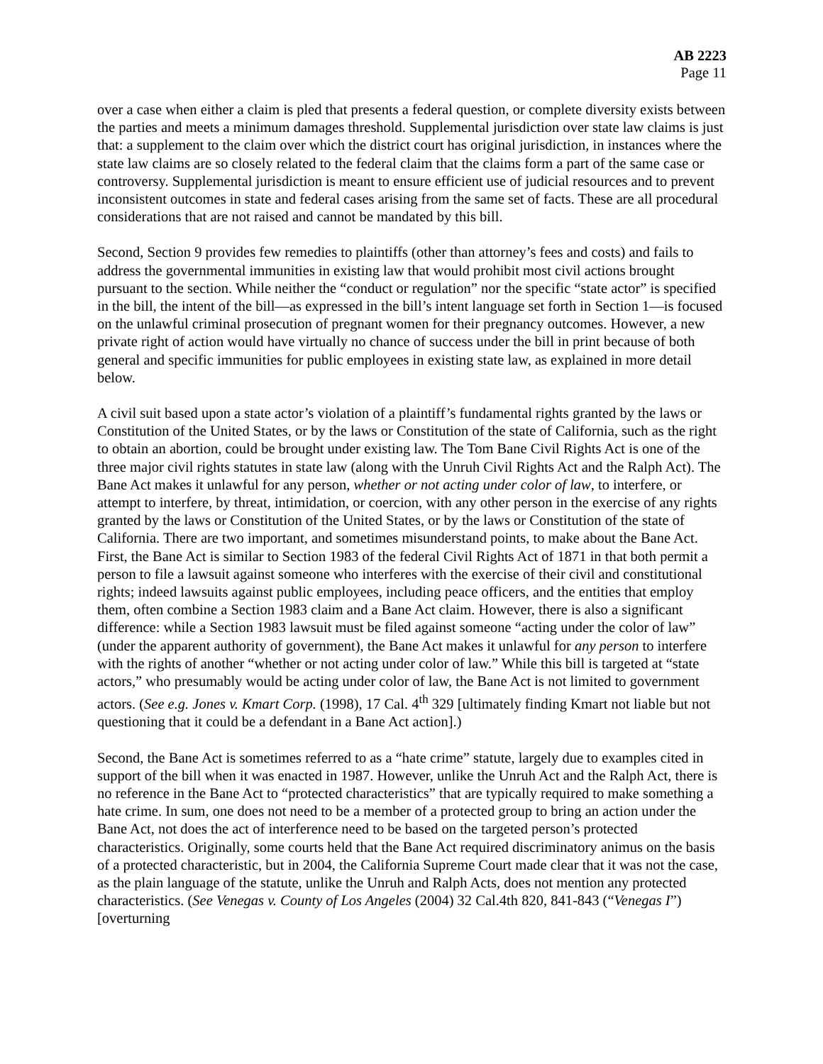AB 2223
Page 11
over a case when either a claim is pled that presents a federal question, or complete diversity exists between the parties and meets a minimum damages threshold. Supplemental jurisdiction over state law claims is just that: a supplement to the claim over which the district court has original jurisdiction, in instances where the state law claims are so closely related to the federal claim that the claims form a part of the same case or controversy. Supplemental jurisdiction is meant to ensure efficient use of judicial resources and to prevent inconsistent outcomes in state and federal cases arising from the same set of facts. These are all procedural considerations that are not raised and cannot be mandated by this bill.
Second, Section 9 provides few remedies to plaintiffs (other than attorney’s fees and costs) and fails to address the governmental immunities in existing law that would prohibit most civil actions brought pursuant to the section. While neither the “conduct or regulation” nor the specific “state actor” is specified in the bill, the intent of the bill—as expressed in the bill’s intent language set forth in Section 1—is focused on the unlawful criminal prosecution of pregnant women for their pregnancy outcomes. However, a new private right of action would have virtually no chance of success under the bill in print because of both general and specific immunities for public employees in existing state law, as explained in more detail below.
A civil suit based upon a state actor’s violation of a plaintiff’s fundamental rights granted by the laws or Constitution of the United States, or by the laws or Constitution of the state of California, such as the right to obtain an abortion, could be brought under existing law. The Tom Bane Civil Rights Act is one of the three major civil rights statutes in state law (along with the Unruh Civil Rights Act and the Ralph Act). The Bane Act makes it unlawful for any person, whether or not acting under color of law, to interfere, or attempt to interfere, by threat, intimidation, or coercion, with any other person in the exercise of any rights granted by the laws or Constitution of the United States, or by the laws or Constitution of the state of California. There are two important, and sometimes misunderstand points, to make about the Bane Act. First, the Bane Act is similar to Section 1983 of the federal Civil Rights Act of 1871 in that both permit a person to file a lawsuit against someone who interferes with the exercise of their civil and constitutional rights; indeed lawsuits against public employees, including peace officers, and the entities that employ them, often combine a Section 1983 claim and a Bane Act claim. However, there is also a significant difference: while a Section 1983 lawsuit must be filed against someone “acting under the color of law” (under the apparent authority of government), the Bane Act makes it unlawful for any person to interfere with the rights of another “whether or not acting under color of law.” While this bill is targeted at “state actors,” who presumably would be acting under color of law, the Bane Act is not limited to government actors. (See e.g. Jones v. Kmart Corp. (1998), 17 Cal. 4<sup>th</sup> 329 [ultimately finding Kmart not liable but not questioning that it could be a defendant in a Bane Act action].)
Second, the Bane Act is sometimes referred to as a “hate crime” statute, largely due to examples cited in support of the bill when it was enacted in 1987. However, unlike the Unruh Act and the Ralph Act, there is no reference in the Bane Act to “protected characteristics” that are typically required to make something a hate crime. In sum, one does not need to be a member of a protected group to bring an action under the Bane Act, not does the act of interference need to be based on the targeted person’s protected characteristics. Originally, some courts held that the Bane Act required discriminatory animus on the basis of a protected characteristic, but in 2004, the California Supreme Court made clear that it was not the case, as the plain language of the statute, unlike the Unruh and Ralph Acts, does not mention any protected characteristics. (See Venegas v. County of Los Angeles (2004) 32 Cal.4th 820, 841-843 (“Venegas I”) [overturning